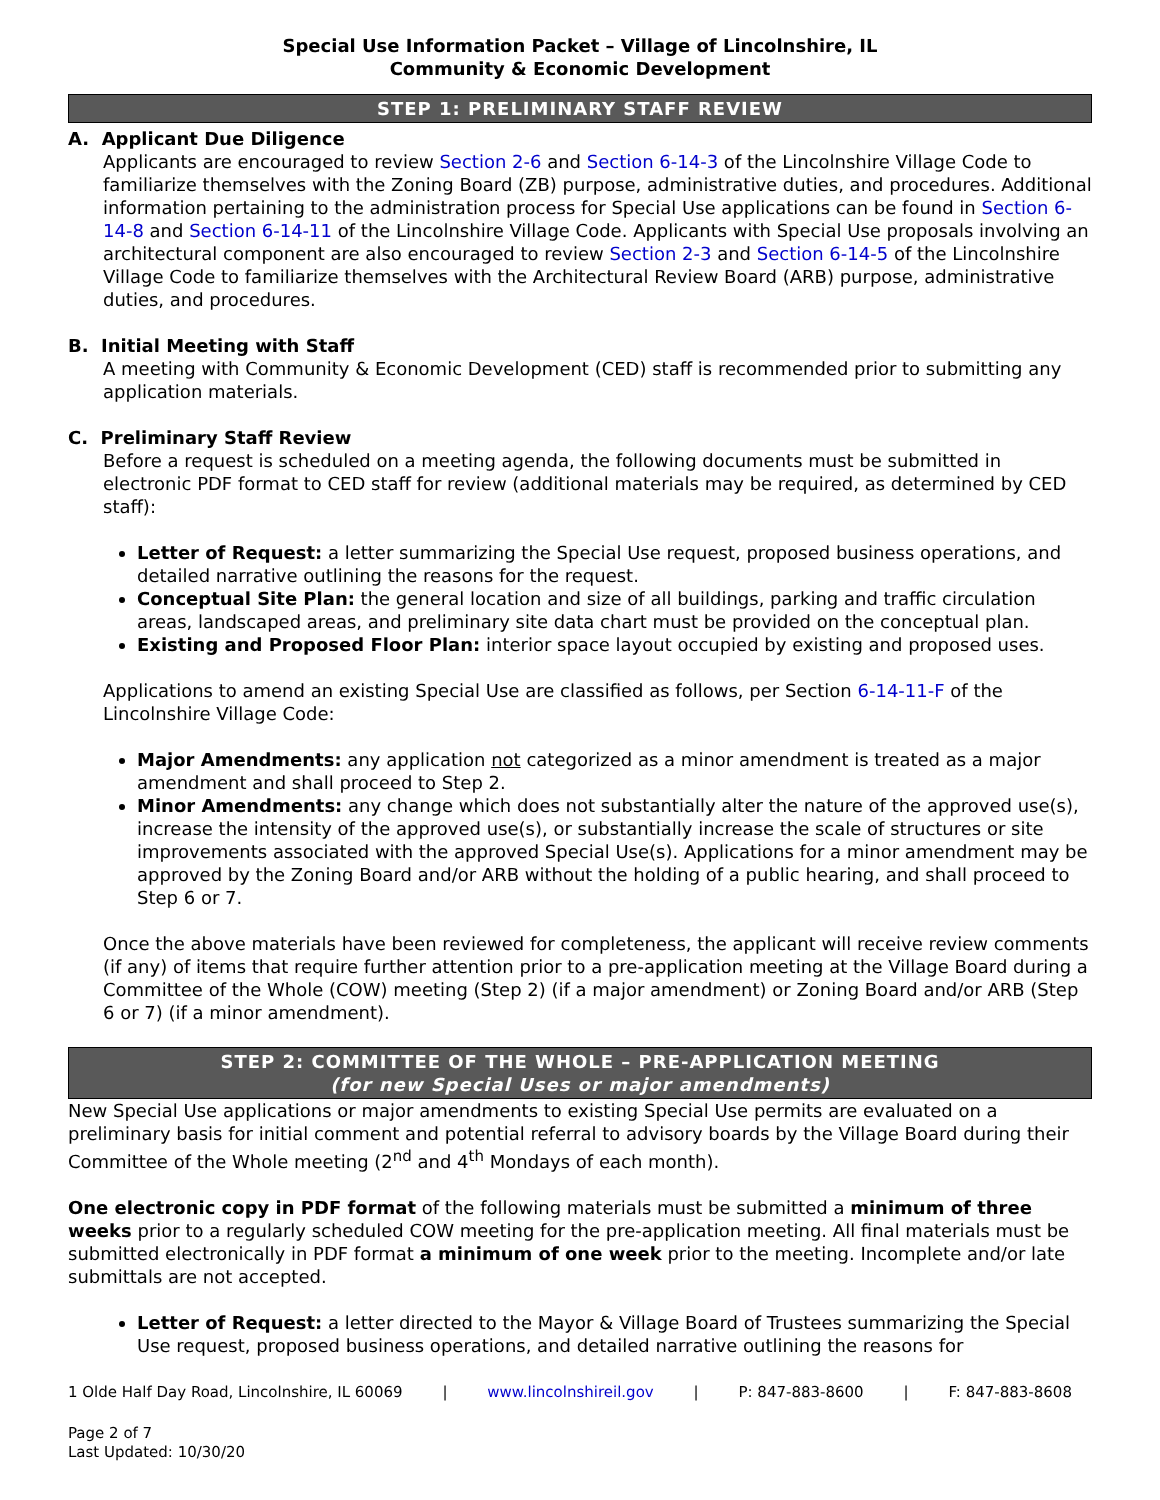Special Use Information Packet – Village of Lincolnshire, IL
Community & Economic Development
STEP 1: PRELIMINARY STAFF REVIEW
A. Applicant Due Diligence
Applicants are encouraged to review Section 2-6 and Section 6-14-3 of the Lincolnshire Village Code to familiarize themselves with the Zoning Board (ZB) purpose, administrative duties, and procedures. Additional information pertaining to the administration process for Special Use applications can be found in Section 6-14-8 and Section 6-14-11 of the Lincolnshire Village Code. Applicants with Special Use proposals involving an architectural component are also encouraged to review Section 2-3 and Section 6-14-5 of the Lincolnshire Village Code to familiarize themselves with the Architectural Review Board (ARB) purpose, administrative duties, and procedures.
B. Initial Meeting with Staff
A meeting with Community & Economic Development (CED) staff is recommended prior to submitting any application materials.
C. Preliminary Staff Review
Before a request is scheduled on a meeting agenda, the following documents must be submitted in electronic PDF format to CED staff for review (additional materials may be required, as determined by CED staff):
Letter of Request: a letter summarizing the Special Use request, proposed business operations, and detailed narrative outlining the reasons for the request.
Conceptual Site Plan: the general location and size of all buildings, parking and traffic circulation areas, landscaped areas, and preliminary site data chart must be provided on the conceptual plan.
Existing and Proposed Floor Plan: interior space layout occupied by existing and proposed uses.
Applications to amend an existing Special Use are classified as follows, per Section 6-14-11-F of the Lincolnshire Village Code:
Major Amendments: any application not categorized as a minor amendment is treated as a major amendment and shall proceed to Step 2.
Minor Amendments: any change which does not substantially alter the nature of the approved use(s), increase the intensity of the approved use(s), or substantially increase the scale of structures or site improvements associated with the approved Special Use(s). Applications for a minor amendment may be approved by the Zoning Board and/or ARB without the holding of a public hearing, and shall proceed to Step 6 or 7.
Once the above materials have been reviewed for completeness, the applicant will receive review comments (if any) of items that require further attention prior to a pre-application meeting at the Village Board during a Committee of the Whole (COW) meeting (Step 2) (if a major amendment) or Zoning Board and/or ARB (Step 6 or 7) (if a minor amendment).
STEP 2: COMMITTEE OF THE WHOLE – PRE-APPLICATION MEETING
(for new Special Uses or major amendments)
New Special Use applications or major amendments to existing Special Use permits are evaluated on a preliminary basis for initial comment and potential referral to advisory boards by the Village Board during their Committee of the Whole meeting (2<sup>nd</sup> and 4<sup>th</sup> Mondays of each month).
One electronic copy in PDF format of the following materials must be submitted a minimum of three weeks prior to a regularly scheduled COW meeting for the pre-application meeting. All final materials must be submitted electronically in PDF format a minimum of one week prior to the meeting. Incomplete and/or late submittals are not accepted.
Letter of Request: a letter directed to the Mayor & Village Board of Trustees summarizing the Special Use request, proposed business operations, and detailed narrative outlining the reasons for
1 Olde Half Day Road, Lincolnshire, IL 60069 | www.lincolnshireil.gov | P: 847-883-8600 | F: 847-883-8608
Page 2 of 7
Last Updated: 10/30/20